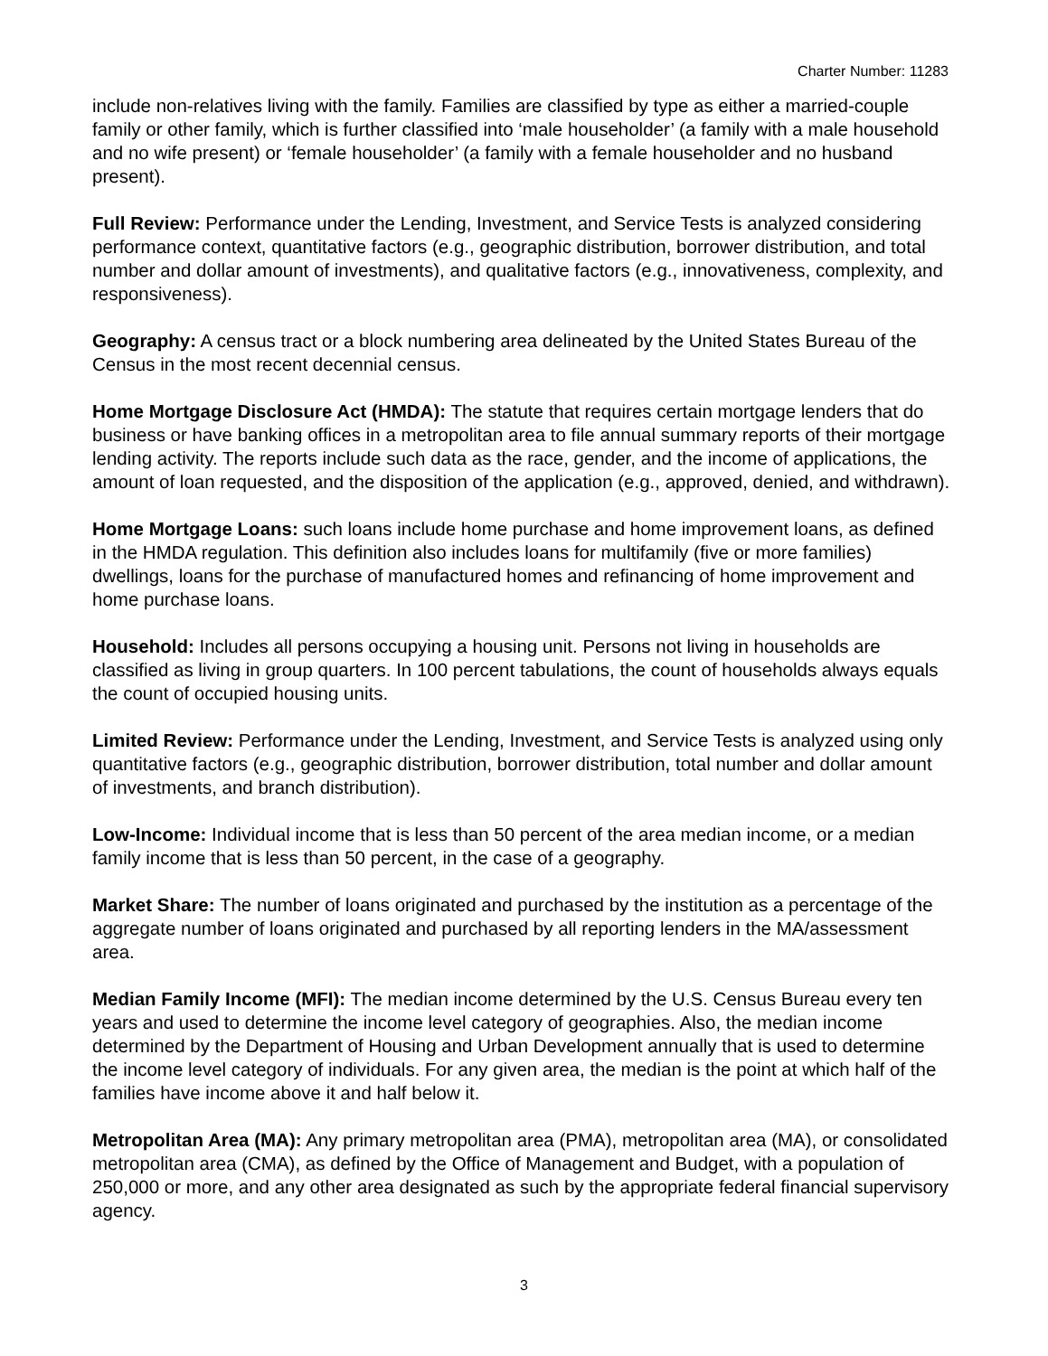Charter Number: 11283
include non-relatives living with the family. Families are classified by type as either a married-couple family or other family, which is further classified into ‘male householder’ (a family with a male household and no wife present) or ‘female householder’ (a family with a female householder and no husband present).
Full Review: Performance under the Lending, Investment, and Service Tests is analyzed considering performance context, quantitative factors (e.g., geographic distribution, borrower distribution, and total number and dollar amount of investments), and qualitative factors (e.g., innovativeness, complexity, and responsiveness).
Geography: A census tract or a block numbering area delineated by the United States Bureau of the Census in the most recent decennial census.
Home Mortgage Disclosure Act (HMDA): The statute that requires certain mortgage lenders that do business or have banking offices in a metropolitan area to file annual summary reports of their mortgage lending activity. The reports include such data as the race, gender, and the income of applications, the amount of loan requested, and the disposition of the application (e.g., approved, denied, and withdrawn).
Home Mortgage Loans: such loans include home purchase and home improvement loans, as defined in the HMDA regulation. This definition also includes loans for multifamily (five or more families) dwellings, loans for the purchase of manufactured homes and refinancing of home improvement and home purchase loans.
Household: Includes all persons occupying a housing unit. Persons not living in households are classified as living in group quarters. In 100 percent tabulations, the count of households always equals the count of occupied housing units.
Limited Review: Performance under the Lending, Investment, and Service Tests is analyzed using only quantitative factors (e.g., geographic distribution, borrower distribution, total number and dollar amount of investments, and branch distribution).
Low-Income: Individual income that is less than 50 percent of the area median income, or a median family income that is less than 50 percent, in the case of a geography.
Market Share: The number of loans originated and purchased by the institution as a percentage of the aggregate number of loans originated and purchased by all reporting lenders in the MA/assessment area.
Median Family Income (MFI): The median income determined by the U.S. Census Bureau every ten years and used to determine the income level category of geographies. Also, the median income determined by the Department of Housing and Urban Development annually that is used to determine the income level category of individuals. For any given area, the median is the point at which half of the families have income above it and half below it.
Metropolitan Area (MA): Any primary metropolitan area (PMA), metropolitan area (MA), or consolidated metropolitan area (CMA), as defined by the Office of Management and Budget, with a population of 250,000 or more, and any other area designated as such by the appropriate federal financial supervisory agency.
3